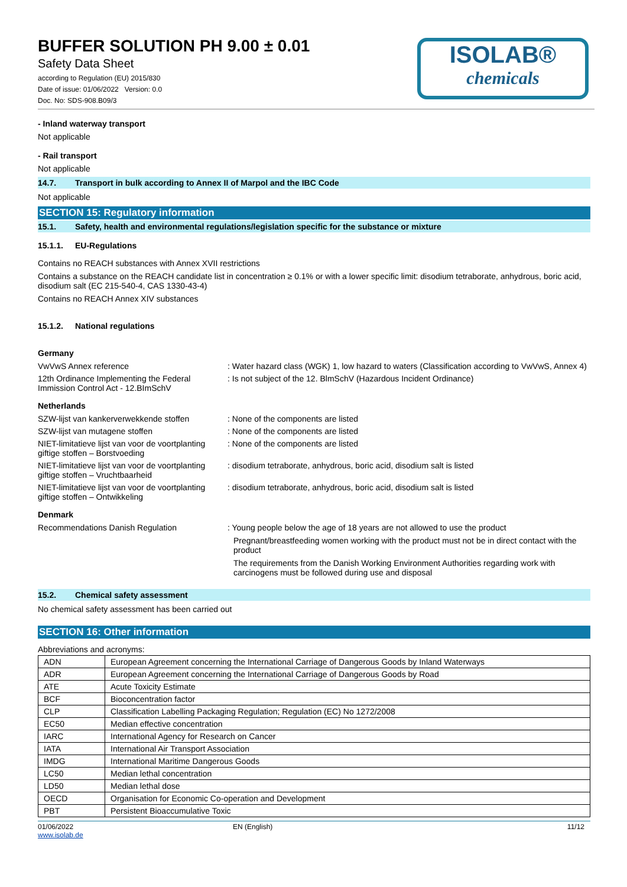BUFFER SOLUTION PH 9.00 ± 0.01
Safety Data Sheet
according to Regulation (EU) 2015/830
Date of issue: 01/06/2022 Version: 0.0
Doc. No: SDS-908.B09/3
ISOLAB®
chemicals
- Inland waterway transport
Not applicable
- Rail transport
Not applicable
14.7. Transport in bulk according to Annex II of Marpol and the IBC Code
Not applicable
SECTION 15: Regulatory information
15.1. Safety, health and environmental regulations/legislation specific for the substance or mixture
15.1.1. EU-Regulations
Contains no REACH substances with Annex XVII restrictions
Contains a substance on the REACH candidate list in concentration ≥ 0.1% or with a lower specific limit: disodium tetraborate, anhydrous, boric acid, disodium salt (EC 215-540-4, CAS 1330-43-4)
Contains no REACH Annex XIV substances
15.1.2. National regulations
Germany
VwVwS Annex reference : Water hazard class (WGK) 1, low hazard to waters (Classification according to VwVwS, Annex 4)
12th Ordinance Implementing the Federal Immission Control Act - 12.BImSchV
: Is not subject of the 12. BlmSchV (Hazardous Incident Ordinance)
Netherlands
SZW-lijst van kankerverwekkende stoffen
: None of the components are listed
SZW-lijst van mutagene stoffen : None of the components are listed
NIET-limitatieve lijst van voor de voortplanting giftige stoffen – Borstvoeding
: None of the components are listed
NIET-limitatieve lijst van voor de voortplanting giftige stoffen – Vruchtbaarheid
: disodium tetraborate, anhydrous, boric acid, disodium salt is listed
NIET-limitatieve lijst van voor de voortplanting giftige stoffen – Ontwikkeling
: disodium tetraborate, anhydrous, boric acid, disodium salt is listed
Denmark
Recommendations Danish Regulation : Young people below the age of 18 years are not allowed to use the product
Pregnant/breastfeeding women working with the product must not be in direct contact with the product
The requirements from the Danish Working Environment Authorities regarding work with carcinogens must be followed during use and disposal
15.2. Chemical safety assessment
No chemical safety assessment has been carried out
SECTION 16: Other information
Abbreviations and acronyms:
| ADN | European Agreement concerning the International Carriage of Dangerous Goods by Inland Waterways |
| ADR | European Agreement concerning the International Carriage of Dangerous Goods by Road |
| ATE | Acute Toxicity Estimate |
| BCF | Bioconcentration factor |
| CLP | Classification Labelling Packaging Regulation; Regulation (EC) No 1272/2008 |
| EC50 | Median effective concentration |
| IARC | International Agency for Research on Cancer |
| IATA | International Air Transport Association |
| IMDG | International Maritime Dangerous Goods |
| LC50 | Median lethal concentration |
| LD50 | Median lethal dose |
| OECD | Organisation for Economic Co-operation and Development |
| PBT | Persistent Bioaccumulative Toxic |
01/06/2022
www.isolab.de
EN (English) 11/12